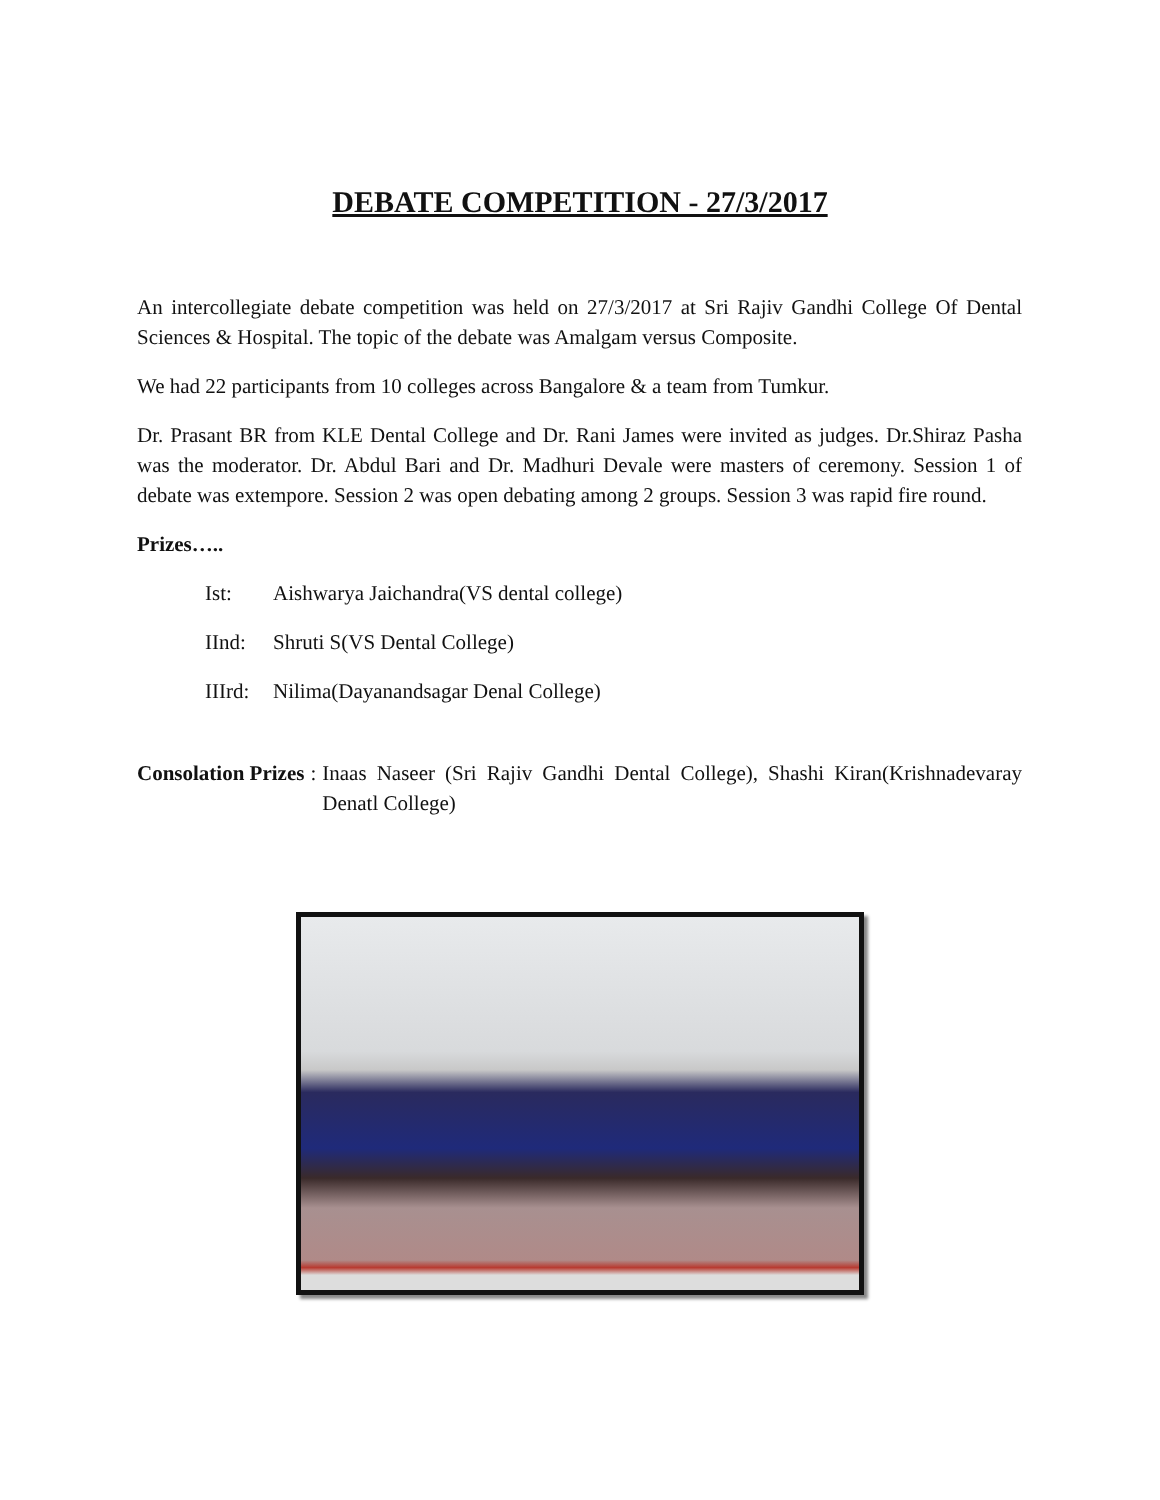DEBATE COMPETITION - 27/3/2017
An intercollegiate debate competition was held on 27/3/2017 at Sri Rajiv Gandhi College Of Dental Sciences & Hospital. The topic of the debate was Amalgam versus Composite.
We had 22 participants from 10 colleges across Bangalore & a team from Tumkur.
Dr. Prasant BR from KLE Dental College and Dr. Rani James were invited as judges. Dr.Shiraz Pasha was the moderator. Dr. Abdul Bari and Dr. Madhuri Devale were masters of ceremony. Session 1 of debate was extempore. Session 2 was open debating among 2 groups. Session 3 was rapid fire round.
Prizes…..
Ist: Aishwarya Jaichandra(VS dental college)
IInd: Shruti S(VS Dental College)
IIIrd: Nilima(Dayanandsagar Denal College)
Consolation Prizes:
Inaas Naseer (Sri Rajiv Gandhi Dental College), Shashi Kiran(Krishnadevaray Denatl College)